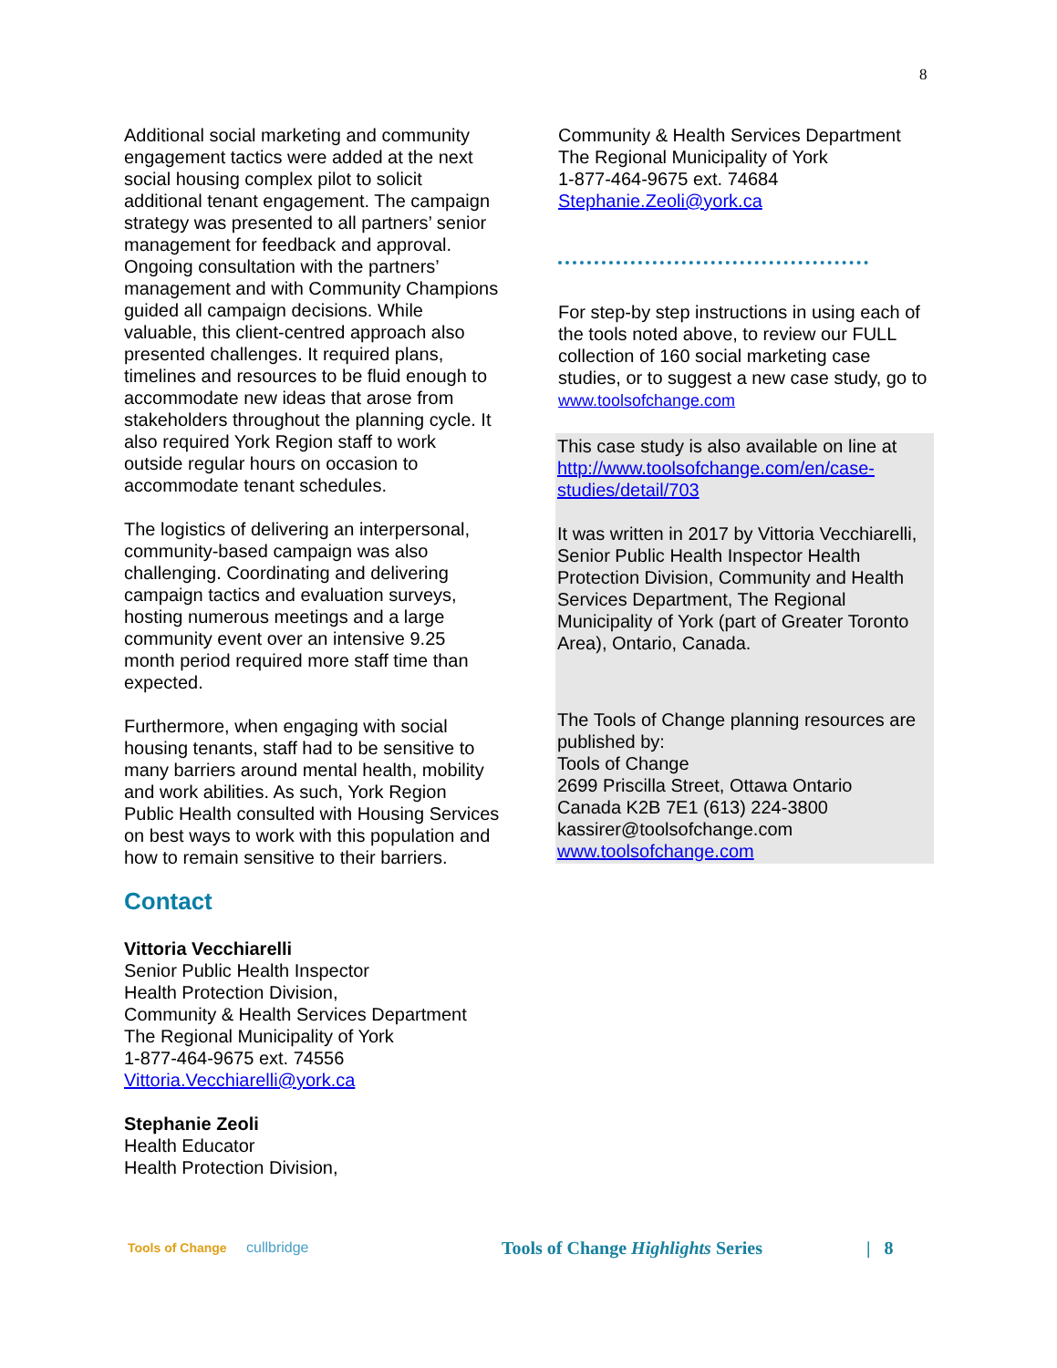8
Additional social marketing and community engagement tactics were added at the next social housing complex pilot to solicit additional tenant engagement. The campaign strategy was presented to all partners’ senior management for feedback and approval. Ongoing consultation with the partners’ management and with Community Champions guided all campaign decisions. While valuable, this client-centred approach also presented challenges. It required plans, timelines and resources to be fluid enough to accommodate new ideas that arose from stakeholders throughout the planning cycle. It also required York Region staff to work outside regular hours on occasion to accommodate tenant schedules.
The logistics of delivering an interpersonal, community-based campaign was also challenging. Coordinating and delivering campaign tactics and evaluation surveys, hosting numerous meetings and a large community event over an intensive 9.25 month period required more staff time than expected.
Furthermore, when engaging with social housing tenants, staff had to be sensitive to many barriers around mental health, mobility and work abilities. As such, York Region Public Health consulted with Housing Services on best ways to work with this population and how to remain sensitive to their barriers.
Contact
Vittoria Vecchiarelli
Senior Public Health Inspector
Health Protection Division,
Community & Health Services Department
The Regional Municipality of York
1-877-464-9675 ext. 74556
Vittoria.Vecchiarelli@york.ca
Stephanie Zeoli
Health Educator
Health Protection Division,
Community & Health Services Department
The Regional Municipality of York
1-877-464-9675 ext. 74684
Stephanie.Zeoli@york.ca
For step-by step instructions in using each of the tools noted above, to review our FULL collection of 160 social marketing case studies, or to suggest a new case study, go to www.toolsofchange.com
This case study is also available on line at http://www.toolsofchange.com/en/case-studies/detail/703
It was written in 2017 by Vittoria Vecchiarelli, Senior Public Health Inspector Health Protection Division, Community and Health Services Department, The Regional Municipality of York (part of Greater Toronto Area), Ontario, Canada.
The Tools of Change planning resources are published by:
Tools of Change
2699 Priscilla Street, Ottawa Ontario
Canada K2B 7E1 (613) 224-3800
kassirer@toolsofchange.com
www.toolsofchange.com
Tools of Change cullbridge
Tools of Change Highlights Series | 8